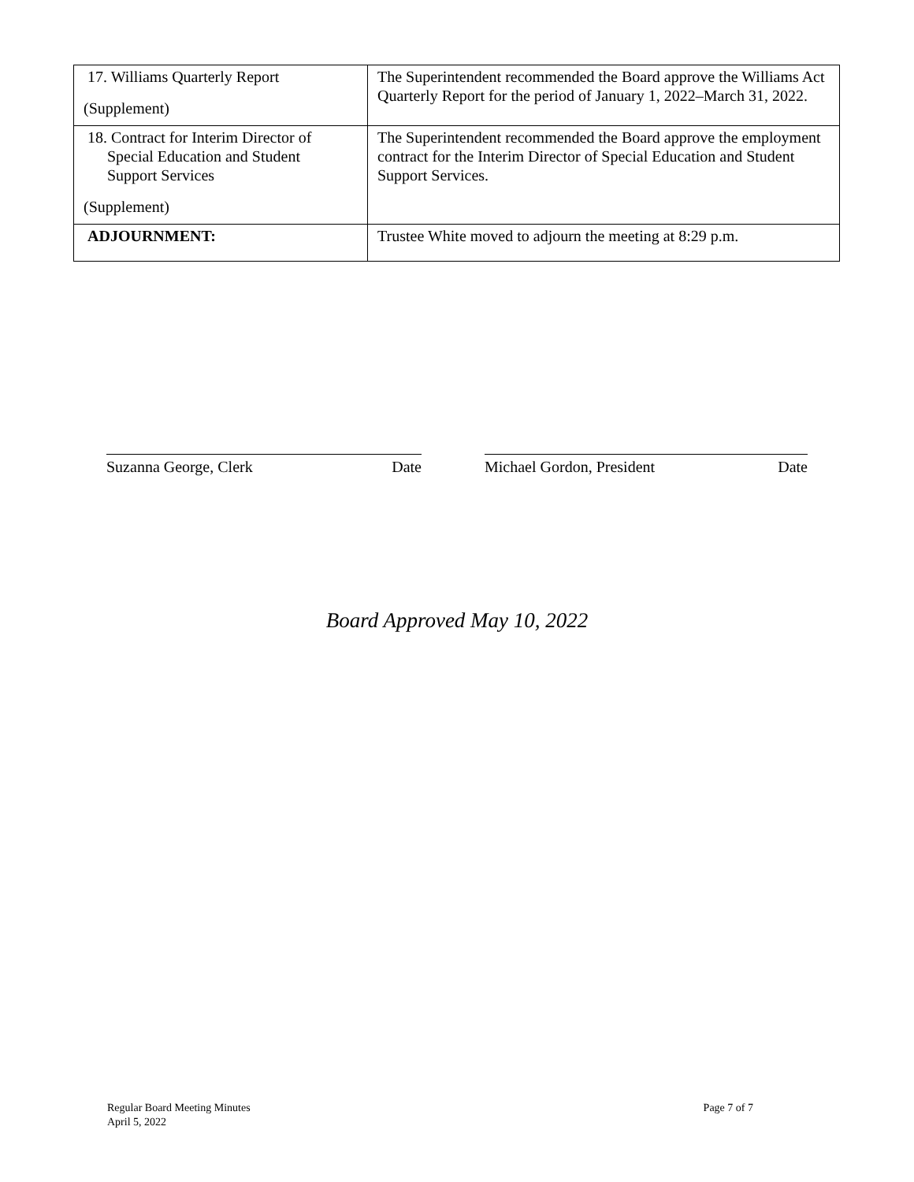| 17. Williams Quarterly Report (Supplement) | The Superintendent recommended the Board approve the Williams Act Quarterly Report for the period of January 1, 2022–March 31, 2022. |
| 18. Contract for Interim Director of Special Education and Student Support Services (Supplement) | The Superintendent recommended the Board approve the employment contract for the Interim Director of Special Education and Student Support Services. |
| ADJOURNMENT: | Trustee White moved to adjourn the meeting at 8:29 p.m. |
Suzanna George, Clerk Date Michael Gordon, President Date
Board Approved May 10, 2022
Regular Board Meeting Minutes
April 5, 2022
Page 7 of 7